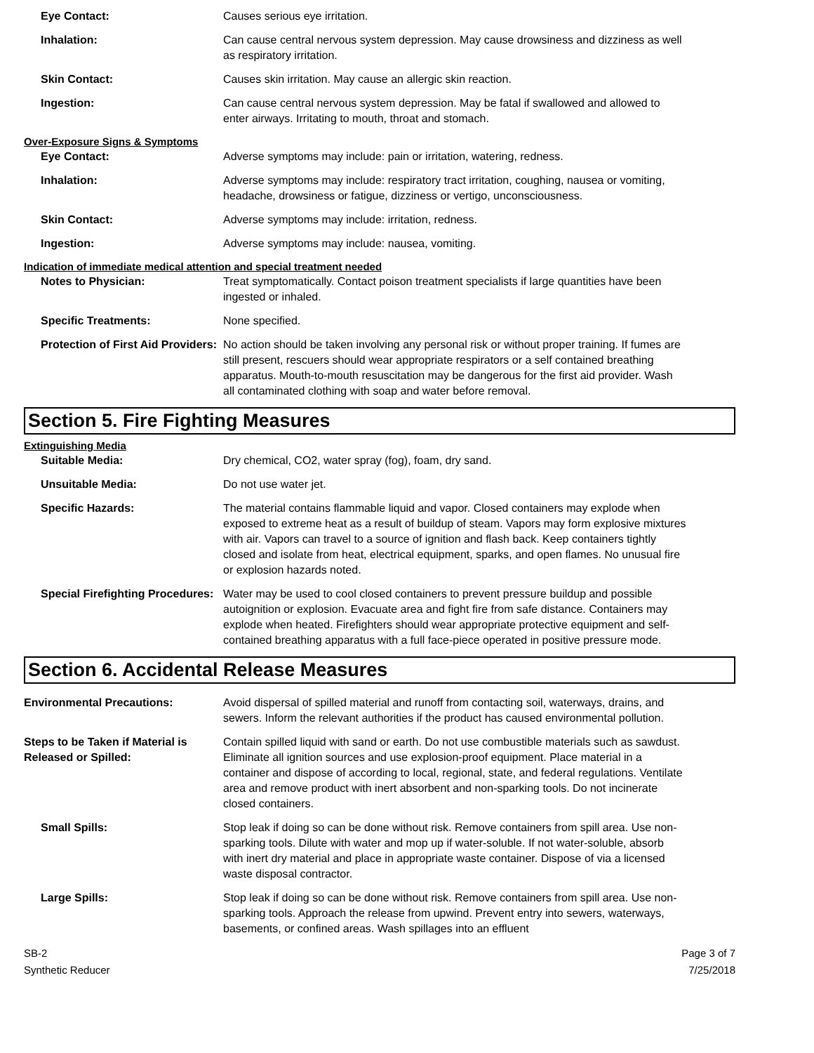Eye Contact: Causes serious eye irritation.
Inhalation: Can cause central nervous system depression. May cause drowsiness and dizziness as well as respiratory irritation.
Skin Contact: Causes skin irritation. May cause an allergic skin reaction.
Ingestion: Can cause central nervous system depression. May be fatal if swallowed and allowed to enter airways. Irritating to mouth, throat and stomach.
Over-Exposure Signs & Symptoms
Eye Contact: Adverse symptoms may include: pain or irritation, watering, redness.
Inhalation: Adverse symptoms may include: respiratory tract irritation, coughing, nausea or vomiting, headache, drowsiness or fatigue, dizziness or vertigo, unconsciousness.
Skin Contact: Adverse symptoms may include: irritation, redness.
Ingestion: Adverse symptoms may include: nausea, vomiting.
Indication of immediate medical attention and special treatment needed
Notes to Physician: Treat symptomatically. Contact poison treatment specialists if large quantities have been ingested or inhaled.
Specific Treatments: None specified.
Protection of First Aid Providers:
No action should be taken involving any personal risk or without proper training. If fumes are still present, rescuers should wear appropriate respirators or a self contained breathing apparatus. Mouth-to-mouth resuscitation may be dangerous for the first aid provider. Wash all contaminated clothing with soap and water before removal.
Section 5. Fire Fighting Measures
Extinguishing Media
Suitable Media: Dry chemical, CO2, water spray (fog), foam, dry sand.
Unsuitable Media: Do not use water jet.
Specific Hazards: The material contains flammable liquid and vapor. Closed containers may explode when exposed to extreme heat as a result of buildup of steam. Vapors may form explosive mixtures with air. Vapors can travel to a source of ignition and flash back. Keep containers tightly closed and isolate from heat, electrical equipment, sparks, and open flames. No unusual fire or explosion hazards noted.
Special Firefighting Procedures:
Water may be used to cool closed containers to prevent pressure buildup and possible autoignition or explosion. Evacuate area and fight fire from safe distance. Containers may explode when heated. Firefighters should wear appropriate protective equipment and self-contained breathing apparatus with a full face-piece operated in positive pressure mode.
Section 6. Accidental Release Measures
Environmental Precautions: Avoid dispersal of spilled material and runoff from contacting soil, waterways, drains, and sewers. Inform the relevant authorities if the product has caused environmental pollution.
Steps to be Taken if Material is Released or Spilled:
Contain spilled liquid with sand or earth. Do not use combustible materials such as sawdust. Eliminate all ignition sources and use explosion-proof equipment. Place material in a container and dispose of according to local, regional, state, and federal regulations. Ventilate area and remove product with inert absorbent and non-sparking tools. Do not incinerate closed containers.
Small Spills: Stop leak if doing so can be done without risk. Remove containers from spill area. Use non-sparking tools. Dilute with water and mop up if water-soluble. If not water-soluble, absorb with inert dry material and place in appropriate waste container. Dispose of via a licensed waste disposal contractor.
Large Spills: Stop leak if doing so can be done without risk. Remove containers from spill area. Use non-sparking tools. Approach the release from upwind. Prevent entry into sewers, waterways, basements, or confined areas. Wash spillages into an effluent
SB-2
Synthetic Reducer
Page 3 of 7
7/25/2018